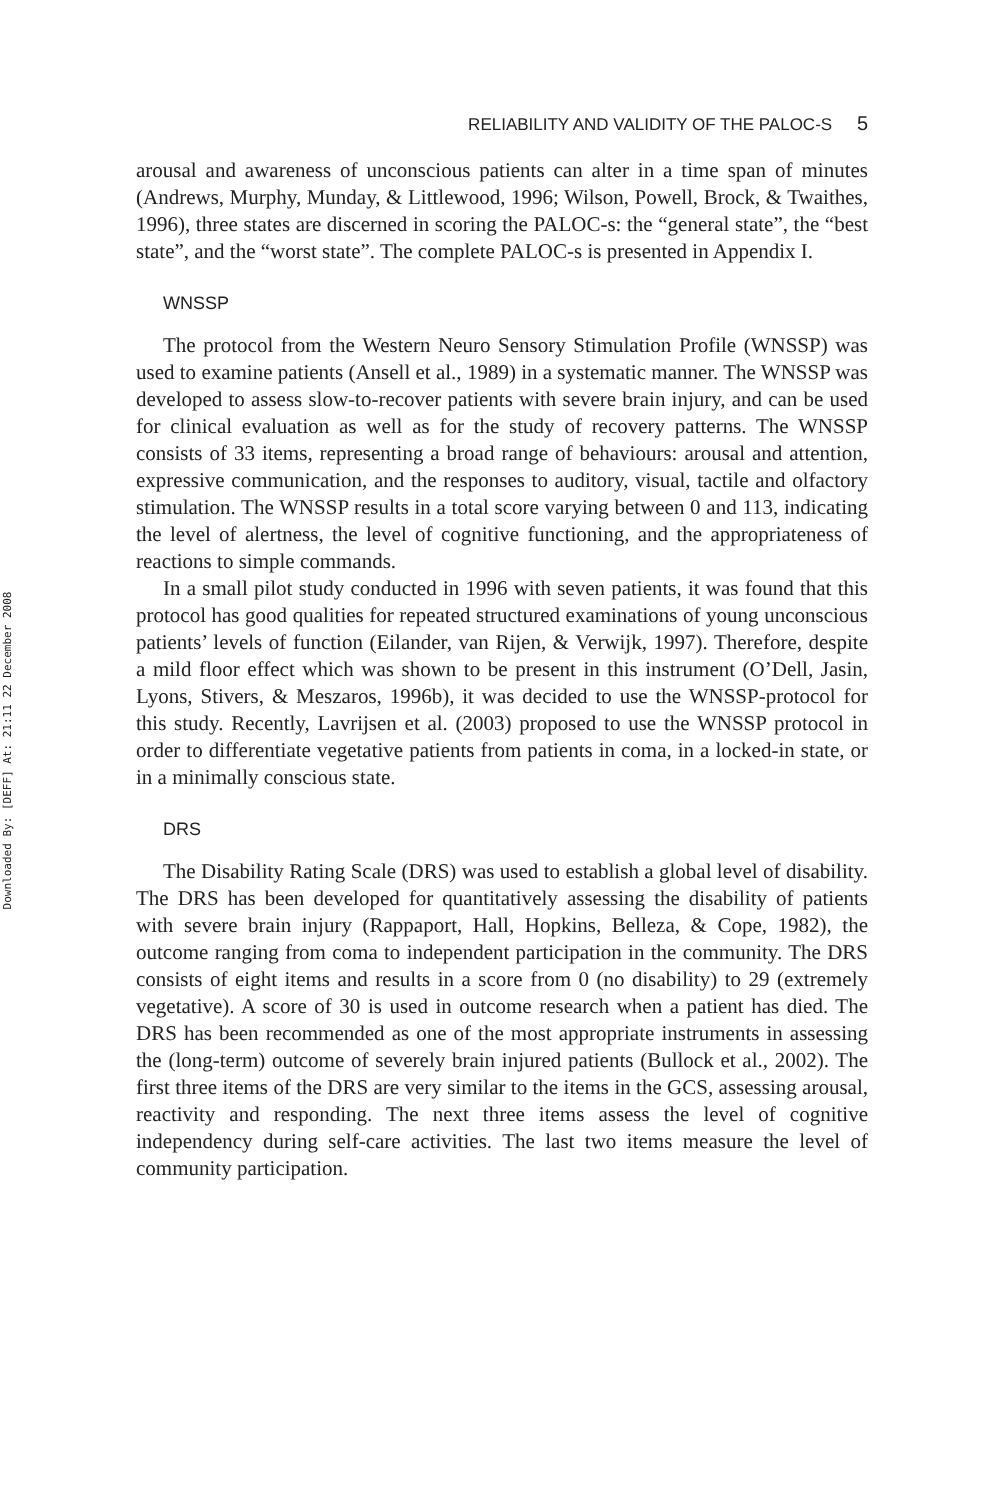Downloaded By: [DEFF] At: 21:11 22 December 2008
RELIABILITY AND VALIDITY OF THE PALOC-S 5
arousal and awareness of unconscious patients can alter in a time span of minutes (Andrews, Murphy, Munday, & Littlewood, 1996; Wilson, Powell, Brock, & Twaithes, 1996), three states are discerned in scoring the PALOC-s: the “general state”, the “best state”, and the “worst state”. The complete PALOC-s is presented in Appendix I.
WNSSP
The protocol from the Western Neuro Sensory Stimulation Profile (WNSSP) was used to examine patients (Ansell et al., 1989) in a systematic manner. The WNSSP was developed to assess slow-to-recover patients with severe brain injury, and can be used for clinical evaluation as well as for the study of recovery patterns. The WNSSP consists of 33 items, representing a broad range of behaviours: arousal and attention, expressive communication, and the responses to auditory, visual, tactile and olfactory stimulation. The WNSSP results in a total score varying between 0 and 113, indicating the level of alertness, the level of cognitive functioning, and the appropriateness of reactions to simple commands.
In a small pilot study conducted in 1996 with seven patients, it was found that this protocol has good qualities for repeated structured examinations of young unconscious patients’ levels of function (Eilander, van Rijen, & Verwijk, 1997). Therefore, despite a mild floor effect which was shown to be present in this instrument (O’Dell, Jasin, Lyons, Stivers, & Meszaros, 1996b), it was decided to use the WNSSP-protocol for this study. Recently, Lavrijsen et al. (2003) proposed to use the WNSSP protocol in order to differentiate vegetative patients from patients in coma, in a locked-in state, or in a minimally conscious state.
DRS
The Disability Rating Scale (DRS) was used to establish a global level of disability. The DRS has been developed for quantitatively assessing the disability of patients with severe brain injury (Rappaport, Hall, Hopkins, Belleza, & Cope, 1982), the outcome ranging from coma to independent participation in the community. The DRS consists of eight items and results in a score from 0 (no disability) to 29 (extremely vegetative). A score of 30 is used in outcome research when a patient has died. The DRS has been recommended as one of the most appropriate instruments in assessing the (long-term) outcome of severely brain injured patients (Bullock et al., 2002). The first three items of the DRS are very similar to the items in the GCS, assessing arousal, reactivity and responding. The next three items assess the level of cognitive independency during self-care activities. The last two items measure the level of community participation.